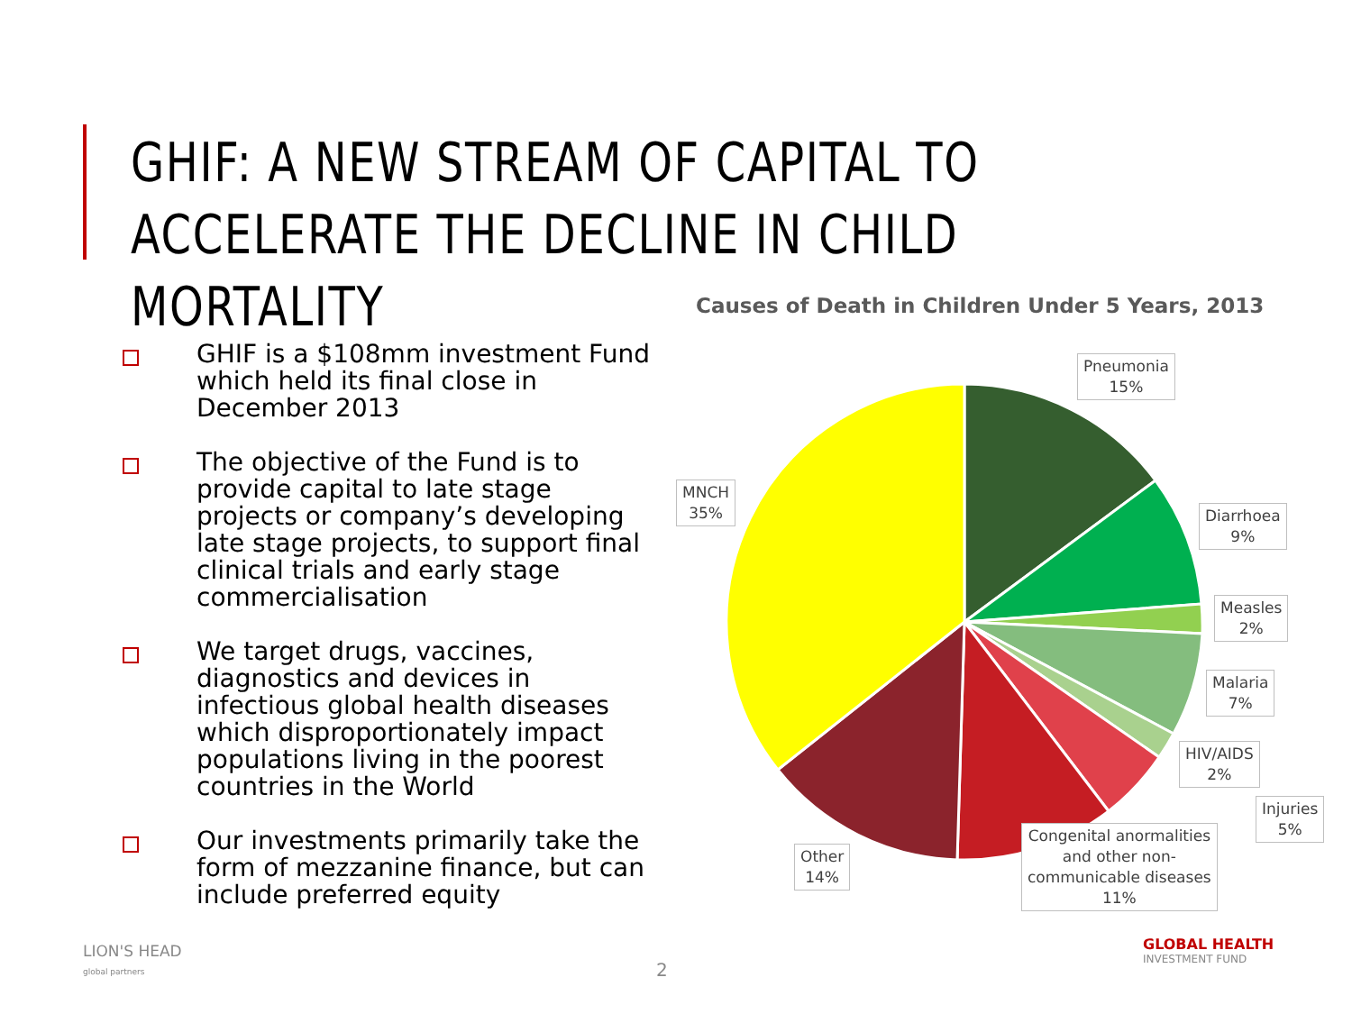GHIF: A NEW STREAM OF CAPITAL TO
ACCELERATE THE DECLINE IN CHILD MORTALITY
GHIF is a $108mm investment Fund which held its final close in December 2013
The objective of the Fund is to provide capital to late stage projects or company’s developing late stage projects, to support final clinical trials and early stage commercialisation
We target drugs, vaccines, diagnostics and devices in infectious global health diseases which disproportionately impact populations living in the poorest countries in the World
Our investments primarily take the form of mezzanine finance, but can include preferred equity
Causes of Death in Children Under 5 Years, 2013
Pneumonia
15%
Diarrhoea
9%
Measles
2%
Malaria
7%
HIV/AIDS
2%
Injuries
5%
Congenital anormalities
and other non-
communicable diseases
11%
Other
14%
MNCH
35%
LION'S HEAD
global partners
2
GLOBAL HEALTH
INVESTMENT FUND